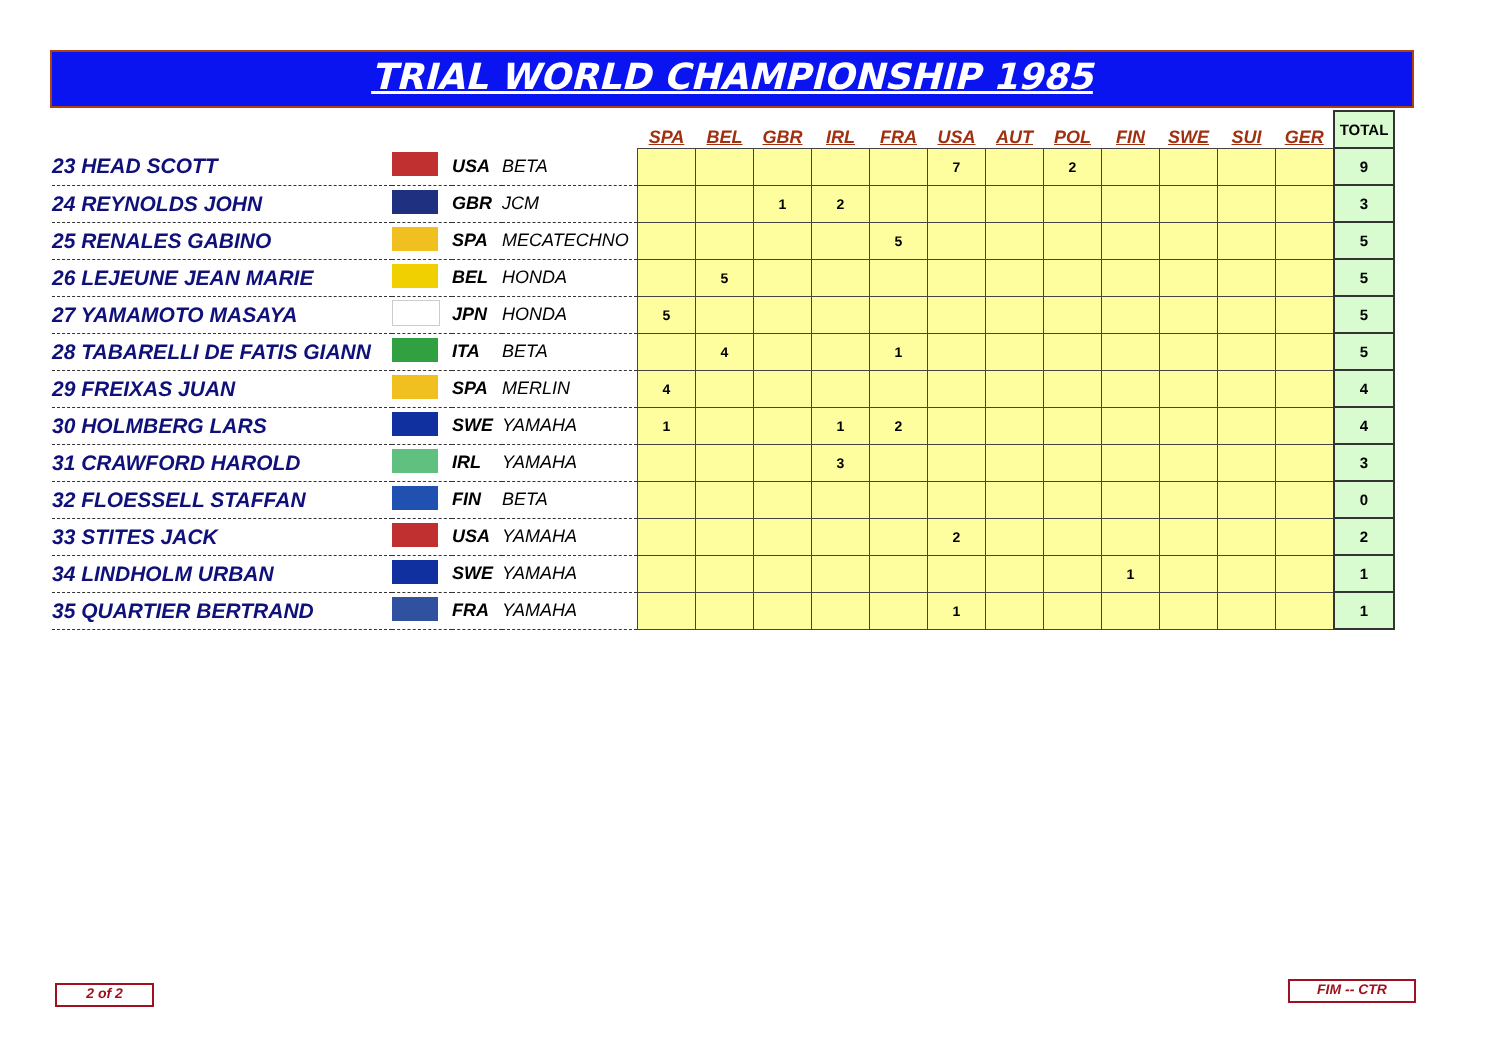TRIAL WORLD CHAMPIONSHIP 1985
| | | | | SPA | BEL | GBR | IRL | FRA | USA | AUT | POL | FIN | SWE | SUI | GER | TOTAL |
| 23 HEAD SCOTT | | USA | BETA | | | | | | 7 | | 2 | | | | | 9 |
| 24 REYNOLDS JOHN | | GBR | JCM | | | 1 | 2 | | | | | | | | | 3 |
| 25 RENALES GABINO | | SPA | MECATECHNO | | | | | 5 | | | | | | | | 5 |
| 26 LEJEUNE JEAN MARIE | | BEL | HONDA | | 5 | | | | | | | | | | | 5 |
| 27 YAMAMOTO MASAYA | | JPN | HONDA | 5 | | | | | | | | | | | | 5 |
| 28 TABARELLI DE FATIS GIANN | | ITA | BETA | | 4 | | | 1 | | | | | | | | 5 |
| 29 FREIXAS JUAN | | SPA | MERLIN | 4 | | | | | | | | | | | | 4 |
| 30 HOLMBERG LARS | | SWE | YAMAHA | 1 | | | 1 | 2 | | | | | | | | 4 |
| 31 CRAWFORD HAROLD | | IRL | YAMAHA | | | | 3 | | | | | | | | | 3 |
| 32 FLOESSELL STAFFAN | | FIN | BETA | | | | | | | | | | | | | 0 |
| 33 STITES JACK | | USA | YAMAHA | | | | | | 2 | | | | | | | 2 |
| 34 LINDHOLM URBAN | | SWE | YAMAHA | | | | | | | | | 1 | | | | 1 |
| 35 QUARTIER BERTRAND | | FRA | YAMAHA | | | | | | 1 | | | | | | | 1 |
2 of 2 FIM -- CTR